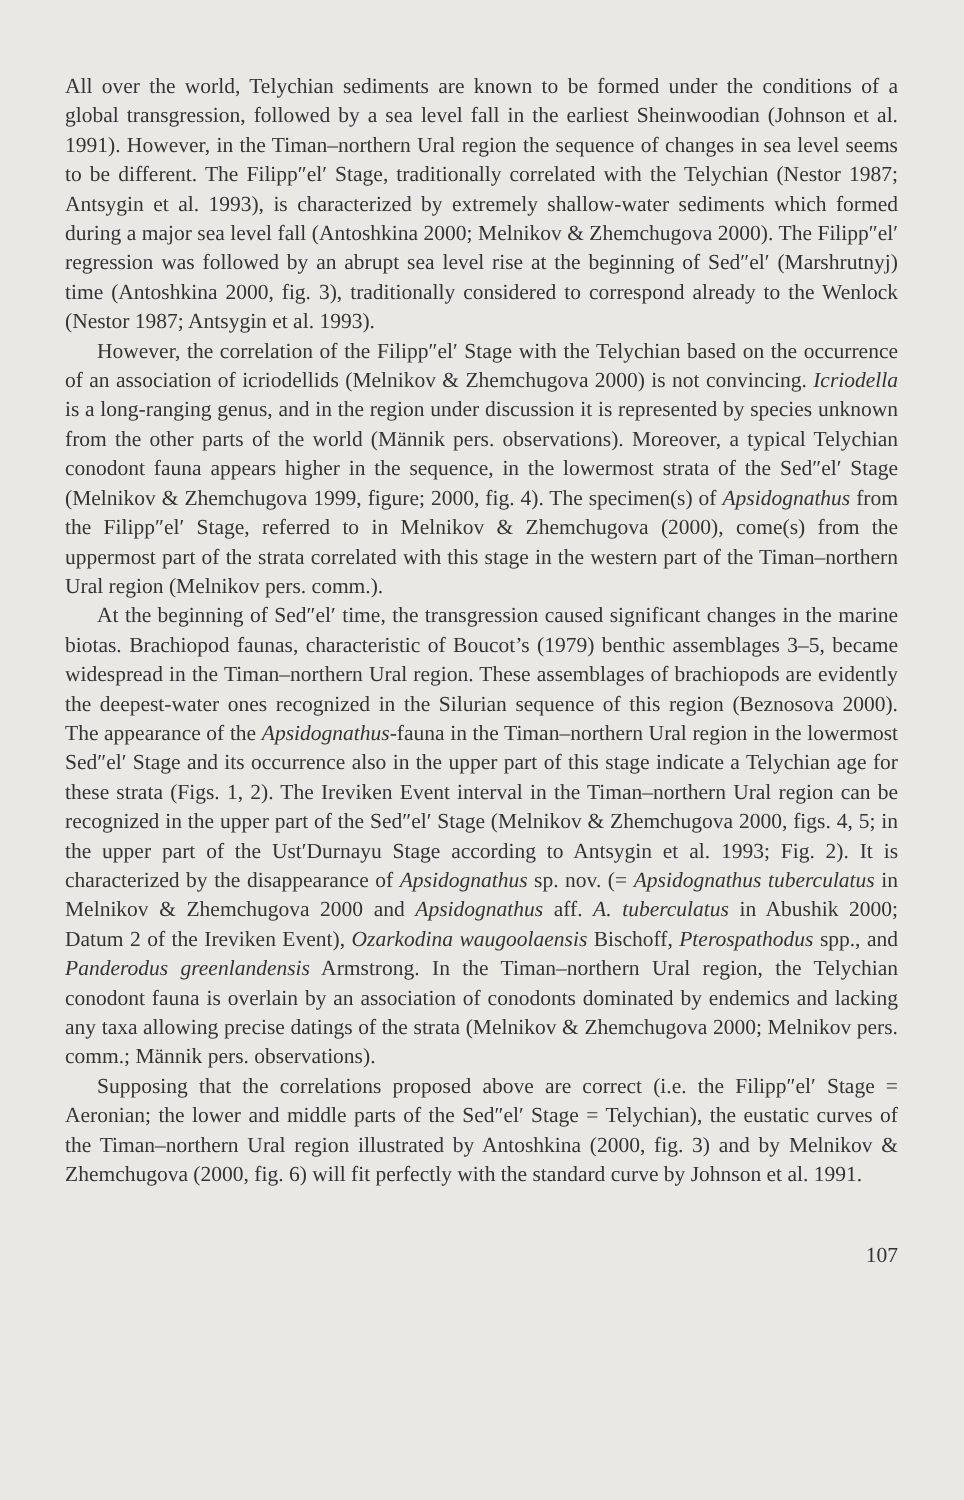All over the world, Telychian sediments are known to be formed under the conditions of a global transgression, followed by a sea level fall in the earliest Sheinwoodian (Johnson et al. 1991). However, in the Timan–northern Ural region the sequence of changes in sea level seems to be different. The Filipp″el′ Stage, traditionally correlated with the Telychian (Nestor 1987; Antsygin et al. 1993), is characterized by extremely shallow-water sediments which formed during a major sea level fall (Antoshkina 2000; Melnikov & Zhemchugova 2000). The Filipp″el′ regression was followed by an abrupt sea level rise at the beginning of Sed″el′ (Marshrutnyj) time (Antoshkina 2000, fig. 3), traditionally considered to correspond already to the Wenlock (Nestor 1987; Antsygin et al. 1993).
However, the correlation of the Filipp″el′ Stage with the Telychian based on the occurrence of an association of icriodellids (Melnikov & Zhemchugova 2000) is not convincing. Icriodella is a long-ranging genus, and in the region under discussion it is represented by species unknown from the other parts of the world (Männik pers. observations). Moreover, a typical Telychian conodont fauna appears higher in the sequence, in the lowermost strata of the Sed″el′ Stage (Melnikov & Zhemchugova 1999, figure; 2000, fig. 4). The specimen(s) of Apsidognathus from the Filipp″el′ Stage, referred to in Melnikov & Zhemchugova (2000), come(s) from the uppermost part of the strata correlated with this stage in the western part of the Timan–northern Ural region (Melnikov pers. comm.).
At the beginning of Sed″el′ time, the transgression caused significant changes in the marine biotas. Brachiopod faunas, characteristic of Boucot’s (1979) benthic assemblages 3–5, became widespread in the Timan–northern Ural region. These assemblages of brachiopods are evidently the deepest-water ones recognized in the Silurian sequence of this region (Beznosova 2000). The appearance of the Apsidognathus-fauna in the Timan–northern Ural region in the lowermost Sed″el′ Stage and its occurrence also in the upper part of this stage indicate a Telychian age for these strata (Figs. 1, 2). The Ireviken Event interval in the Timan–northern Ural region can be recognized in the upper part of the Sed″el′ Stage (Melnikov & Zhemchugova 2000, figs. 4, 5; in the upper part of the Ust′Durnayu Stage according to Antsygin et al. 1993; Fig. 2). It is characterized by the disappearance of Apsidognathus sp. nov. (= Apsidognathus tuberculatus in Melnikov & Zhemchugova 2000 and Apsidognathus aff. A. tuberculatus in Abushik 2000; Datum 2 of the Ireviken Event), Ozarkodina waugoolaensis Bischoff, Pterospathodus spp., and Panderodus greenlandensis Armstrong. In the Timan–northern Ural region, the Telychian conodont fauna is overlain by an association of conodonts dominated by endemics and lacking any taxa allowing precise datings of the strata (Melnikov & Zhemchugova 2000; Melnikov pers. comm.; Männik pers. observations).
Supposing that the correlations proposed above are correct (i.e. the Filipp″el′ Stage = Aeronian; the lower and middle parts of the Sed″el′ Stage = Telychian), the eustatic curves of the Timan–northern Ural region illustrated by Antoshkina (2000, fig. 3) and by Melnikov & Zhemchugova (2000, fig. 6) will fit perfectly with the standard curve by Johnson et al. 1991.
107